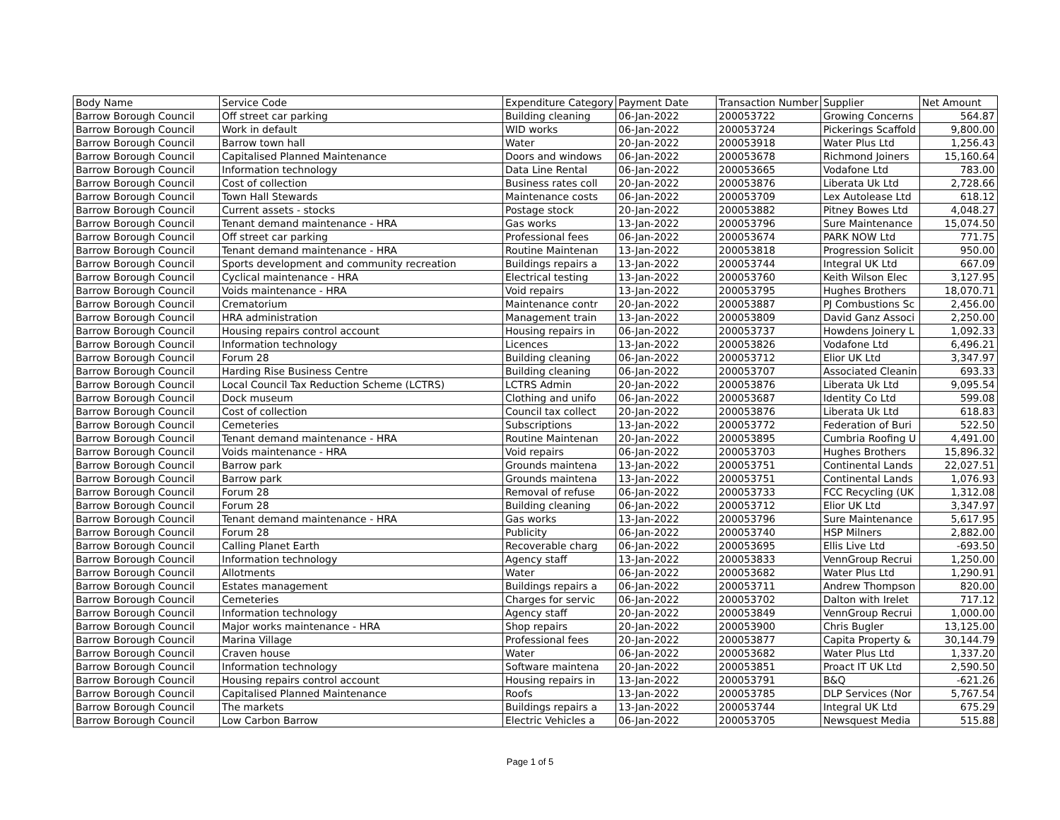| Body Name | Service Code | Expenditure Category | Payment Date | Transaction Number | Supplier | Net Amount |
| --- | --- | --- | --- | --- | --- | --- |
| Barrow Borough Council | Off street car parking | Building cleaning | 06-Jan-2022 | 200053722 | Growing Concerns | 564.87 |
| Barrow Borough Council | Work in default | WID works | 06-Jan-2022 | 200053724 | Pickerings Scaffold | 9,800.00 |
| Barrow Borough Council | Barrow town hall | Water | 20-Jan-2022 | 200053918 | Water Plus Ltd | 1,256.43 |
| Barrow Borough Council | Capitalised Planned Maintenance | Doors and windows | 06-Jan-2022 | 200053678 | Richmond Joiners | 15,160.64 |
| Barrow Borough Council | Information technology | Data Line Rental | 06-Jan-2022 | 200053665 | Vodafone Ltd | 783.00 |
| Barrow Borough Council | Cost of collection | Business rates coll | 20-Jan-2022 | 200053876 | Liberata Uk Ltd | 2,728.66 |
| Barrow Borough Council | Town Hall Stewards | Maintenance costs | 06-Jan-2022 | 200053709 | Lex Autolease Ltd | 618.12 |
| Barrow Borough Council | Current assets - stocks | Postage stock | 20-Jan-2022 | 200053882 | Pitney Bowes Ltd | 4,048.27 |
| Barrow Borough Council | Tenant demand maintenance - HRA | Gas works | 13-Jan-2022 | 200053796 | Sure Maintenance | 15,074.50 |
| Barrow Borough Council | Off street car parking | Professional fees | 06-Jan-2022 | 200053674 | PARK NOW Ltd | 771.75 |
| Barrow Borough Council | Tenant demand maintenance - HRA | Routine Maintenan | 13-Jan-2022 | 200053818 | Progression Solicit | 950.00 |
| Barrow Borough Council | Sports development and community recreation | Buildings repairs a | 13-Jan-2022 | 200053744 | Integral UK Ltd | 667.09 |
| Barrow Borough Council | Cyclical maintenance - HRA | Electrical testing | 13-Jan-2022 | 200053760 | Keith Wilson Elec | 3,127.95 |
| Barrow Borough Council | Voids maintenance - HRA | Void repairs | 13-Jan-2022 | 200053795 | Hughes Brothers | 18,070.71 |
| Barrow Borough Council | Crematorium | Maintenance contr | 20-Jan-2022 | 200053887 | PJ Combustions Sc | 2,456.00 |
| Barrow Borough Council | HRA administration | Management train | 13-Jan-2022 | 200053809 | David Ganz Associ | 2,250.00 |
| Barrow Borough Council | Housing repairs control account | Housing repairs in | 06-Jan-2022 | 200053737 | Howdens Joinery L | 1,092.33 |
| Barrow Borough Council | Information technology | Licences | 13-Jan-2022 | 200053826 | Vodafone Ltd | 6,496.21 |
| Barrow Borough Council | Forum 28 | Building cleaning | 06-Jan-2022 | 200053712 | Elior UK Ltd | 3,347.97 |
| Barrow Borough Council | Harding Rise Business Centre | Building cleaning | 06-Jan-2022 | 200053707 | Associated Cleanin | 693.33 |
| Barrow Borough Council | Local Council Tax Reduction Scheme (LCTRS) | LCTRS Admin | 20-Jan-2022 | 200053876 | Liberata Uk Ltd | 9,095.54 |
| Barrow Borough Council | Dock museum | Clothing and unifo | 06-Jan-2022 | 200053687 | Identity Co Ltd | 599.08 |
| Barrow Borough Council | Cost of collection | Council tax collect | 20-Jan-2022 | 200053876 | Liberata Uk Ltd | 618.83 |
| Barrow Borough Council | Cemeteries | Subscriptions | 13-Jan-2022 | 200053772 | Federation of Buri | 522.50 |
| Barrow Borough Council | Tenant demand maintenance - HRA | Routine Maintenan | 20-Jan-2022 | 200053895 | Cumbria Roofing U | 4,491.00 |
| Barrow Borough Council | Voids maintenance - HRA | Void repairs | 06-Jan-2022 | 200053703 | Hughes Brothers | 15,896.32 |
| Barrow Borough Council | Barrow park | Grounds maintena | 13-Jan-2022 | 200053751 | Continental Lands | 22,027.51 |
| Barrow Borough Council | Barrow park | Grounds maintena | 13-Jan-2022 | 200053751 | Continental Lands | 1,076.93 |
| Barrow Borough Council | Forum 28 | Removal of refuse | 06-Jan-2022 | 200053733 | FCC Recycling (UK | 1,312.08 |
| Barrow Borough Council | Forum 28 | Building cleaning | 06-Jan-2022 | 200053712 | Elior UK Ltd | 3,347.97 |
| Barrow Borough Council | Tenant demand maintenance - HRA | Gas works | 13-Jan-2022 | 200053796 | Sure Maintenance | 5,617.95 |
| Barrow Borough Council | Forum 28 | Publicity | 06-Jan-2022 | 200053740 | HSP Milners | 2,882.00 |
| Barrow Borough Council | Calling Planet Earth | Recoverable charg | 06-Jan-2022 | 200053695 | Ellis Live Ltd | -693.50 |
| Barrow Borough Council | Information technology | Agency staff | 13-Jan-2022 | 200053833 | VennGroup Recrui | 1,250.00 |
| Barrow Borough Council | Allotments | Water | 06-Jan-2022 | 200053682 | Water Plus Ltd | 1,290.91 |
| Barrow Borough Council | Estates management | Buildings repairs a | 06-Jan-2022 | 200053711 | Andrew Thompson | 820.00 |
| Barrow Borough Council | Cemeteries | Charges for servic | 06-Jan-2022 | 200053702 | Dalton with Irelet | 717.12 |
| Barrow Borough Council | Information technology | Agency staff | 20-Jan-2022 | 200053849 | VennGroup Recrui | 1,000.00 |
| Barrow Borough Council | Major works maintenance - HRA | Shop repairs | 20-Jan-2022 | 200053900 | Chris Bugler | 13,125.00 |
| Barrow Borough Council | Marina Village | Professional fees | 20-Jan-2022 | 200053877 | Capita Property & | 30,144.79 |
| Barrow Borough Council | Craven house | Water | 06-Jan-2022 | 200053682 | Water Plus Ltd | 1,337.20 |
| Barrow Borough Council | Information technology | Software maintena | 20-Jan-2022 | 200053851 | Proact IT UK Ltd | 2,590.50 |
| Barrow Borough Council | Housing repairs control account | Housing repairs in | 13-Jan-2022 | 200053791 | B&Q | -621.26 |
| Barrow Borough Council | Capitalised Planned Maintenance | Roofs | 13-Jan-2022 | 200053785 | DLP Services (Nor | 5,767.54 |
| Barrow Borough Council | The markets | Buildings repairs a | 13-Jan-2022 | 200053744 | Integral UK Ltd | 675.29 |
| Barrow Borough Council | Low Carbon Barrow | Electric Vehicles a | 06-Jan-2022 | 200053705 | Newsquest Media | 515.88 |
Page 1 of 5